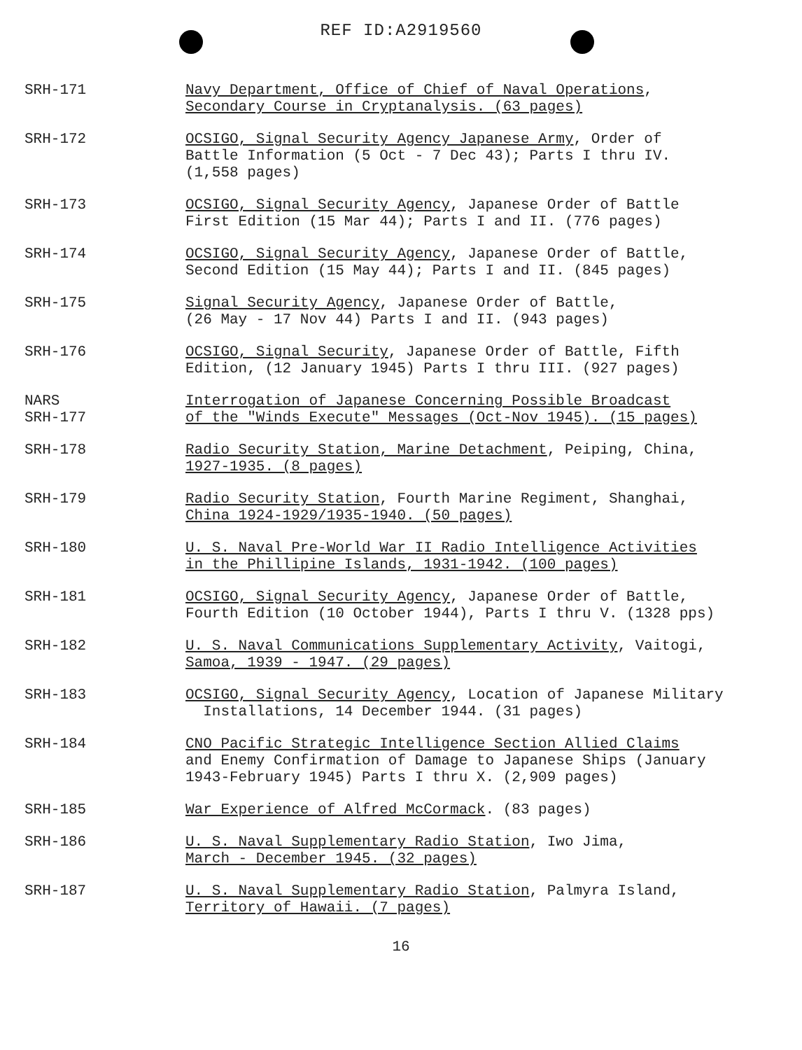REF ID:A2919560
| SRH-171 | Navy Department, Office of Chief of Naval Operations , Secondary Course in Cryptanalysis. (63 pages) |
| SRH-172 | OCSIGO, Signal Security Agency Japanese Army , Order of Battle Information (5 Oct - 7 Dec 43); Parts I thru IV. (1,558 pages) |
| SRH-173 | OCSIGO, Signal Security Agency , Japanese Order of Battle First Edition (15 Mar 44); Parts I and II. (776 pages) |
| SRH-174 | OCSIGO, Signal Security Agency , Japanese Order of Battle, Second Edition (15 May 44); Parts I and II. (845 pages) |
| SRH-175 | Signal Security Agency , Japanese Order of Battle, (26 May - 17 Nov 44) Parts I and II. (943 pages) |
| SRH-176 | OCSIGO, Signal Security , Japanese Order of Battle, Fifth Edition, (12 January 1945) Parts I thru III. (927 pages) |
| NARS SRH-177 | Interrogation of Japanese Concerning Possible Broadcast of the "Winds Execute" Messages (Oct-Nov 1945). (15 pages) |
| SRH-178 | Radio Security Station, Marine Detachment , Peiping, China, 1927-1935. (8 pages) |
| SRH-179 | Radio Security Station , Fourth Marine Regiment, Shanghai, China 1924-1929/1935-1940. (50 pages) |
| SRH-180 | U. S. Naval Pre-World War II Radio Intelligence Activities in the Phillipine Islands, 1931-1942. (100 pages) |
| SRH-181 | OCSIGO, Signal Security Agency , Japanese Order of Battle, Fourth Edition (10 October 1944), Parts I thru V. (1328 pps) |
| SRH-182 | U. S. Naval Communications Supplementary Activity , Vaitogi, Samoa, 1939 - 1947. (29 pages) |
| SRH-183 | OCSIGO, Signal Security Agency , Location of Japanese Military Installations, 14 December 1944. (31 pages) |
| SRH-184 | CNO Pacific Strategic Intelligence Section Allied Claims and Enemy Confirmation of Damage to Japanese Ships (January 1943-February 1945) Parts I thru X. (2,909 pages) |
| SRH-185 | War Experience of Alfred McCormack . (83 pages) |
| SRH-186 | U. S. Naval Supplementary Radio Station , Iwo Jima, March - December 1945. (32 pages) |
| SRH-187 | U. S. Naval Supplementary Radio Station , Palmyra Island, Territory of Hawaii. (7 pages) |
16